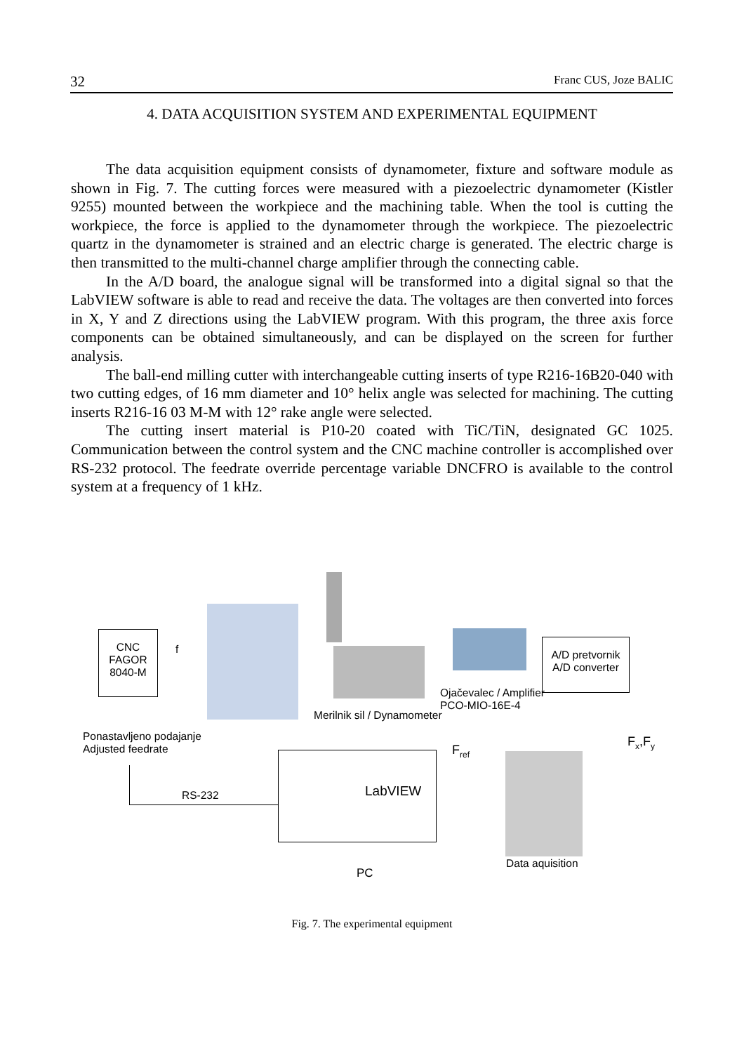32 Franc CUS, Joze BALIC
4. DATA ACQUISITION SYSTEM AND EXPERIMENTAL EQUIPMENT
The data acquisition equipment consists of dynamometer, fixture and software module as shown in Fig. 7. The cutting forces were measured with a piezoelectric dynamometer (Kistler 9255) mounted between the workpiece and the machining table. When the tool is cutting the workpiece, the force is applied to the dynamometer through the workpiece. The piezoelectric quartz in the dynamometer is strained and an electric charge is generated. The electric charge is then transmitted to the multi-channel charge amplifier through the connecting cable.
In the A/D board, the analogue signal will be transformed into a digital signal so that the LabVIEW software is able to read and receive the data. The voltages are then converted into forces in X, Y and Z directions using the LabVIEW program. With this program, the three axis force components can be obtained simultaneously, and can be displayed on the screen for further analysis.
The ball-end milling cutter with interchangeable cutting inserts of type R216-16B20-040 with two cutting edges, of 16 mm diameter and 10° helix angle was selected for machining. The cutting inserts R216-16 03 M-M with 12° rake angle were selected.
The cutting insert material is P10-20 coated with TiC/TiN, designated GC 1025. Communication between the control system and the CNC machine controller is accomplished over RS-232 protocol. The feedrate override percentage variable DNCFRO is available to the control system at a frequency of 1 kHz.
CNC
FAGOR
8040-M
f
Merilnik sil / Dynamometer
Ojačevalec / Amplifier
PCO-MIO-16E-4
A/D pretvornik
A/D converter
Ponastavljeno podajanje
Adjusted feedrate
RS-232 LabVIEW
F<sub>ref</sub>
F<sub>x</sub>,F<sub>y</sub>
Data aquisition
PC
Fig. 7. The experimental equipment